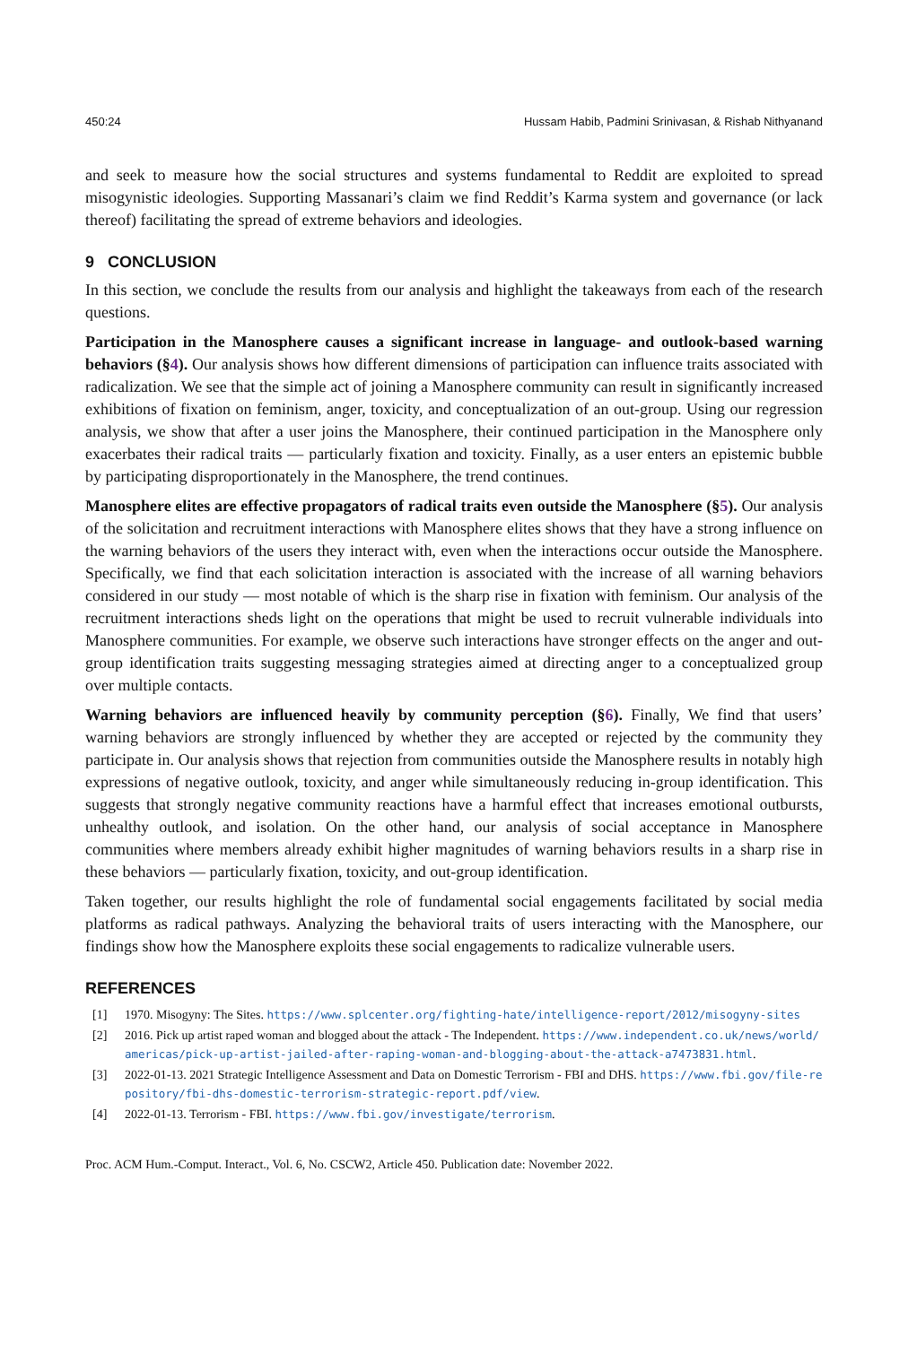450:24 Hussam Habib, Padmini Srinivasan, & Rishab Nithyanand
and seek to measure how the social structures and systems fundamental to Reddit are exploited to spread misogynistic ideologies. Supporting Massanari’s claim we find Reddit’s Karma system and governance (or lack thereof) facilitating the spread of extreme behaviors and ideologies.
9 CONCLUSION
In this section, we conclude the results from our analysis and highlight the takeaways from each of the research questions.
Participation in the Manosphere causes a significant increase in language- and outlook-based warning behaviors (§4). Our analysis shows how different dimensions of participation can influence traits associated with radicalization. We see that the simple act of joining a Manosphere community can result in significantly increased exhibitions of fixation on feminism, anger, toxicity, and conceptualization of an out-group. Using our regression analysis, we show that after a user joins the Manosphere, their continued participation in the Manosphere only exacerbates their radical traits — particularly fixation and toxicity. Finally, as a user enters an epistemic bubble by participating disproportionately in the Manosphere, the trend continues.
Manosphere elites are effective propagators of radical traits even outside the Manosphere (§5). Our analysis of the solicitation and recruitment interactions with Manosphere elites shows that they have a strong influence on the warning behaviors of the users they interact with, even when the interactions occur outside the Manosphere. Specifically, we find that each solicitation interaction is associated with the increase of all warning behaviors considered in our study — most notable of which is the sharp rise in fixation with feminism. Our analysis of the recruitment interactions sheds light on the operations that might be used to recruit vulnerable individuals into Manosphere communities. For example, we observe such interactions have stronger effects on the anger and out-group identification traits suggesting messaging strategies aimed at directing anger to a conceptualized group over multiple contacts.
Warning behaviors are influenced heavily by community perception (§6). Finally, We find that users’ warning behaviors are strongly influenced by whether they are accepted or rejected by the community they participate in. Our analysis shows that rejection from communities outside the Manosphere results in notably high expressions of negative outlook, toxicity, and anger while simultaneously reducing in-group identification. This suggests that strongly negative community reactions have a harmful effect that increases emotional outbursts, unhealthy outlook, and isolation. On the other hand, our analysis of social acceptance in Manosphere communities where members already exhibit higher magnitudes of warning behaviors results in a sharp rise in these behaviors — particularly fixation, toxicity, and out-group identification.
Taken together, our results highlight the role of fundamental social engagements facilitated by social media platforms as radical pathways. Analyzing the behavioral traits of users interacting with the Manosphere, our findings show how the Manosphere exploits these social engagements to radicalize vulnerable users.
REFERENCES
[1] 1970. Misogyny: The Sites. https://www.splcenter.org/fighting-hate/intelligence-report/2012/misogyny-sites
[2] 2016. Pick up artist raped woman and blogged about the attack - The Independent. https://www.independent.co.uk/news/world/americas/pick-up-artist-jailed-after-raping-woman-and-blogging-about-the-attack-a7473831.html.
[3] 2022-01-13. 2021 Strategic Intelligence Assessment and Data on Domestic Terrorism - FBI and DHS. https://www.fbi.gov/file-repository/fbi-dhs-domestic-terrorism-strategic-report.pdf/view.
[4] 2022-01-13. Terrorism - FBI. https://www.fbi.gov/investigate/terrorism.
Proc. ACM Hum.-Comput. Interact., Vol. 6, No. CSCW2, Article 450. Publication date: November 2022.